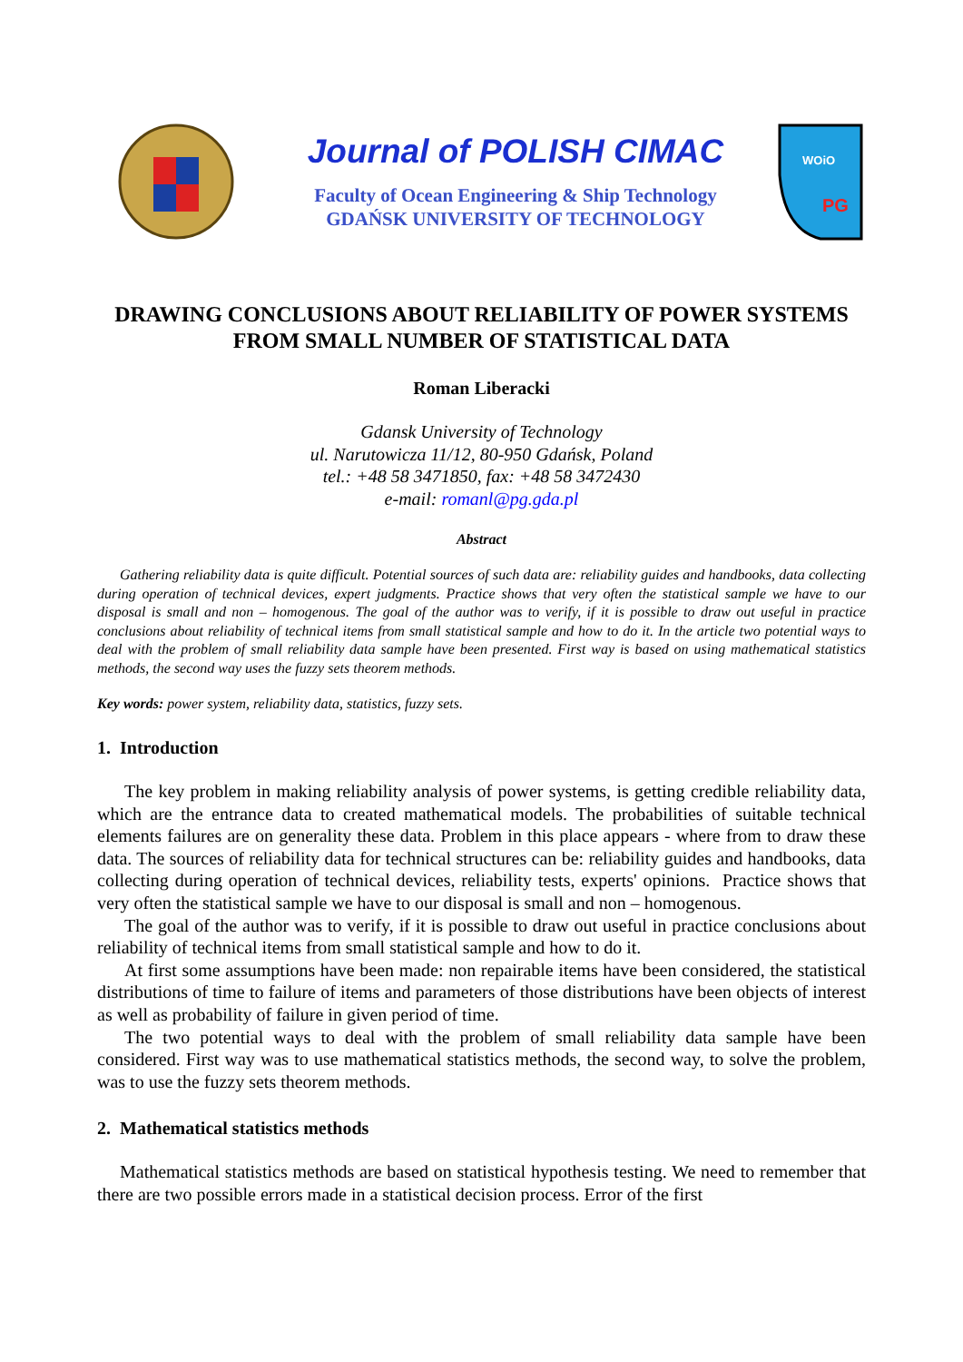Journal of POLISH CIMAC
Faculty of Ocean Engineering & Ship Technology
GDAŃSK UNIVERSITY OF TECHNOLOGY
WOiO
PG
DRAWING CONCLUSIONS ABOUT RELIABILITY OF POWER SYSTEMS
FROM SMALL NUMBER OF STATISTICAL DATA
Roman Liberacki
Gdansk University of Technology
ul. Narutowicza 11/12, 80-950 Gdańsk, Poland
tel.: +48 58 3471850, fax: +48 58 3472430
e-mail: romanl@pg.gda.pl
Abstract
Gathering reliability data is quite difficult. Potential sources of such data are: reliability guides and handbooks, data collecting during operation of technical devices, expert judgments. Practice shows that very often the statistical sample we have to our disposal is small and non – homogenous. The goal of the author was to verify, if it is possible to draw out useful in practice conclusions about reliability of technical items from small statistical sample and how to do it. In the article two potential ways to deal with the problem of small reliability data sample have been presented. First way is based on using mathematical statistics methods, the second way uses the fuzzy sets theorem methods.
Key words: power system, reliability data, statistics, fuzzy sets.
1. Introduction
The key problem in making reliability analysis of power systems, is getting credible reliability data, which are the entrance data to created mathematical models. The probabilities of suitable technical elements failures are on generality these data. Problem in this place appears - where from to draw these data. The sources of reliability data for technical structures can be: reliability guides and handbooks, data collecting during operation of technical devices, reliability tests, experts' opinions. Practice shows that very often the statistical sample we have to our disposal is small and non – homogenous.
The goal of the author was to verify, if it is possible to draw out useful in practice conclusions about reliability of technical items from small statistical sample and how to do it.
At first some assumptions have been made: non repairable items have been considered, the statistical distributions of time to failure of items and parameters of those distributions have been objects of interest as well as probability of failure in given period of time.
The two potential ways to deal with the problem of small reliability data sample have been considered. First way was to use mathematical statistics methods, the second way, to solve the problem, was to use the fuzzy sets theorem methods.
2. Mathematical statistics methods
Mathematical statistics methods are based on statistical hypothesis testing. We need to remember that there are two possible errors made in a statistical decision process. Error of the first